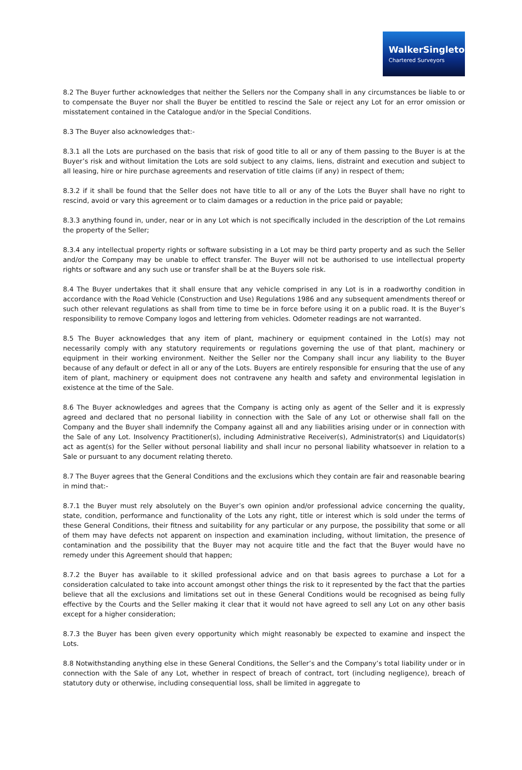WalkerSingleton
Chartered Surveyors
8.2 The Buyer further acknowledges that neither the Sellers nor the Company shall in any circumstances be liable to or to compensate the Buyer nor shall the Buyer be entitled to rescind the Sale or reject any Lot for an error omission or misstatement contained in the Catalogue and/or in the Special Conditions.
8.3 The Buyer also acknowledges that:-
8.3.1 all the Lots are purchased on the basis that risk of good title to all or any of them passing to the Buyer is at the Buyer’s risk and without limitation the Lots are sold subject to any claims, liens, distraint and execution and subject to all leasing, hire or hire purchase agreements and reservation of title claims (if any) in respect of them;
8.3.2 if it shall be found that the Seller does not have title to all or any of the Lots the Buyer shall have no right to rescind, avoid or vary this agreement or to claim damages or a reduction in the price paid or payable;
8.3.3 anything found in, under, near or in any Lot which is not specifically included in the description of the Lot remains the property of the Seller;
8.3.4 any intellectual property rights or software subsisting in a Lot may be third party property and as such the Seller and/or the Company may be unable to effect transfer. The Buyer will not be authorised to use intellectual property rights or software and any such use or transfer shall be at the Buyers sole risk.
8.4 The Buyer undertakes that it shall ensure that any vehicle comprised in any Lot is in a roadworthy condition in accordance with the Road Vehicle (Construction and Use) Regulations 1986 and any subsequent amendments thereof or such other relevant regulations as shall from time to time be in force before using it on a public road. It is the Buyer’s responsibility to remove Company logos and lettering from vehicles. Odometer readings are not warranted.
8.5 The Buyer acknowledges that any item of plant, machinery or equipment contained in the Lot(s) may not necessarily comply with any statutory requirements or regulations governing the use of that plant, machinery or equipment in their working environment. Neither the Seller nor the Company shall incur any liability to the Buyer because of any default or defect in all or any of the Lots. Buyers are entirely responsible for ensuring that the use of any item of plant, machinery or equipment does not contravene any health and safety and environmental legislation in existence at the time of the Sale.
8.6 The Buyer acknowledges and agrees that the Company is acting only as agent of the Seller and it is expressly agreed and declared that no personal liability in connection with the Sale of any Lot or otherwise shall fall on the Company and the Buyer shall indemnify the Company against all and any liabilities arising under or in connection with the Sale of any Lot. Insolvency Practitioner(s), including Administrative Receiver(s), Administrator(s) and Liquidator(s) act as agent(s) for the Seller without personal liability and shall incur no personal liability whatsoever in relation to a Sale or pursuant to any document relating thereto.
8.7 The Buyer agrees that the General Conditions and the exclusions which they contain are fair and reasonable bearing in mind that:-
8.7.1 the Buyer must rely absolutely on the Buyer’s own opinion and/or professional advice concerning the quality, state, condition, performance and functionality of the Lots any right, title or interest which is sold under the terms of these General Conditions, their fitness and suitability for any particular or any purpose, the possibility that some or all of them may have defects not apparent on inspection and examination including, without limitation, the presence of contamination and the possibility that the Buyer may not acquire title and the fact that the Buyer would have no remedy under this Agreement should that happen;
8.7.2 the Buyer has available to it skilled professional advice and on that basis agrees to purchase a Lot for a consideration calculated to take into account amongst other things the risk to it represented by the fact that the parties believe that all the exclusions and limitations set out in these General Conditions would be recognised as being fully effective by the Courts and the Seller making it clear that it would not have agreed to sell any Lot on any other basis except for a higher consideration;
8.7.3 the Buyer has been given every opportunity which might reasonably be expected to examine and inspect the Lots.
8.8 Notwithstanding anything else in these General Conditions, the Seller’s and the Company’s total liability under or in connection with the Sale of any Lot, whether in respect of breach of contract, tort (including negligence), breach of statutory duty or otherwise, including consequential loss, shall be limited in aggregate to